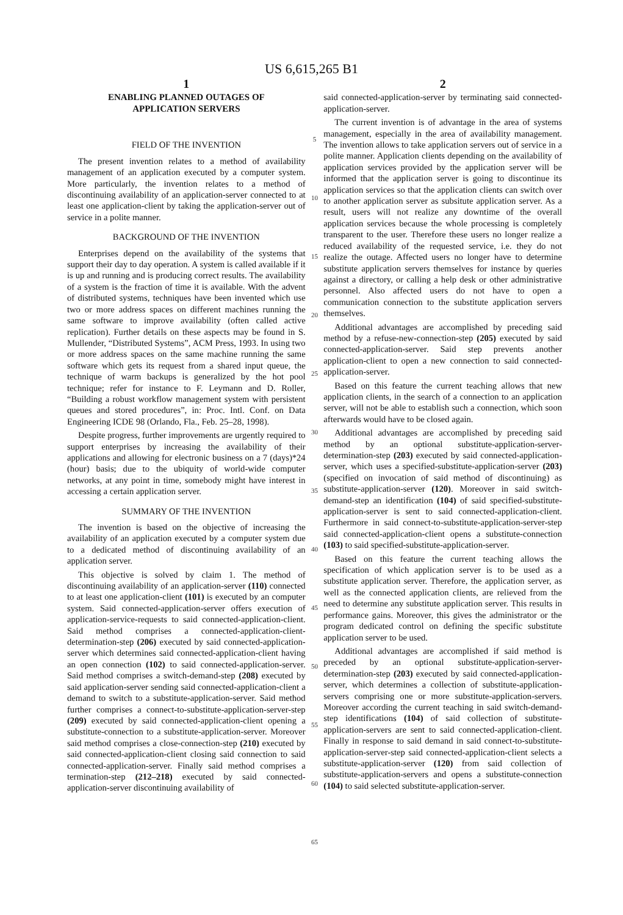US 6,615,265 B1
1
ENABLING PLANNED OUTAGES OF
APPLICATION SERVERS
FIELD OF THE INVENTION
The present invention relates to a method of availability management of an application executed by a computer system. More particularly, the invention relates to a method of discontinuing availability of an application-server connected to at least one application-client by taking the application-server out of service in a polite manner.
BACKGROUND OF THE INVENTION
Enterprises depend on the availability of the systems that support their day to day operation. A system is called available if it is up and running and is producing correct results. The availability of a system is the fraction of time it is available. With the advent of distributed systems, techniques have been invented which use two or more address spaces on different machines running the same software to improve availability (often called active replication). Further details on these aspects may be found in S. Mullender, “Distributed Systems”, ACM Press, 1993. In using two or more address spaces on the same machine running the same software which gets its request from a shared input queue, the technique of warm backups is generalized by the hot pool technique; refer for instance to F. Leymann and D. Roller, “Building a robust workflow management system with persistent queues and stored procedures”, in: Proc. Intl. Conf. on Data Engineering ICDE 98 (Orlando, Fla., Feb. 25–28, 1998).
Despite progress, further improvements are urgently required to support enterprises by increasing the availability of their applications and allowing for electronic business on a 7 (days)*24 (hour) basis; due to the ubiquity of world-wide computer networks, at any point in time, somebody might have interest in accessing a certain application server.
SUMMARY OF THE INVENTION
The invention is based on the objective of increasing the availability of an application executed by a computer system due to a dedicated method of discontinuing availability of an application server.
This objective is solved by claim 1. The method of discontinuing availability of an application-server (110) connected to at least one application-client (101) is executed by an computer system. Said connected-application-server offers execution of application-service-requests to said connected-application-client. Said method comprises a connected-application-client-determination-step (206) executed by said connected-application-server which determines said connected-application-client having an open connection (102) to said connected-application-server. Said method comprises a switch-demand-step (208) executed by said application-server sending said connected-application-client a demand to switch to a substitute-application-server. Said method further comprises a connect-to-substitute-application-server-step (209) executed by said connected-application-client opening a substitute-connection to a substitute-application-server. Moreover said method comprises a close-connection-step (210) executed by said connected-application-client closing said connection to said connected-application-server. Finally said method comprises a termination-step (212–218) executed by said connected-application-server discontinuing availability of
5
10
15
20
25
30
35
40
45
50
55
60
65
2
said connected-application-server by terminating said connected-application-server.
The current invention is of advantage in the area of systems management, especially in the area of availability management. The invention allows to take application servers out of service in a polite manner. Application clients depending on the availability of application services provided by the application server will be informed that the application server is going to discontinue its application services so that the application clients can switch over to another application server as subsitute application server. As a result, users will not realize any downtime of the overall application services because the whole processing is completely transparent to the user. Therefore these users no longer realize a reduced availability of the requested service, i.e. they do not realize the outage. Affected users no longer have to determine substitute application servers themselves for instance by queries against a directory, or calling a help desk or other administrative personnel. Also affected users do not have to open a communication connection to the substitute application servers themselves.
Additional advantages are accomplished by preceding said method by a refuse-new-connection-step (205) executed by said connected-application-server. Said step prevents another application-client to open a new connection to said connected-application-server.
Based on this feature the current teaching allows that new application clients, in the search of a connection to an application server, will not be able to establish such a connection, which soon afterwards would have to be closed again.
Additional advantages are accomplished by preceding said method by an optional substitute-application-server-determination-step (203) executed by said connected-application-server, which uses a specified-substitute-application-server (203) (specified on invocation of said method of discontinuing) as substitute-application-server (120). Moreover in said switch-demand-step an identification (104) of said specified-substitute-application-server is sent to said connected-application-client. Furthermore in said connect-to-substitute-application-server-step said connected-application-client opens a substitute-connection (103) to said specified-substitute-application-server.
Based on this feature the current teaching allows the specification of which application server is to be used as a substitute application server. Therefore, the application server, as well as the connected application clients, are relieved from the need to determine any substitute application server. This results in performance gains. Moreover, this gives the administrator or the program dedicated control on defining the specific substitute application server to be used.
Additional advantages are accomplished if said method is preceded by an optional substitute-application-server-determination-step (203) executed by said connected-application-server, which determines a collection of substitute-application-servers comprising one or more substitute-application-servers. Moreover according the current teaching in said switch-demand-step identifications (104) of said collection of substitute-application-servers are sent to said connected-application-client. Finally in response to said demand in said connect-to-substitute-application-server-step said connected-application-client selects a substitute-application-server (120) from said collection of substitute-application-servers and opens a substitute-connection (104) to said selected substitute-application-server.